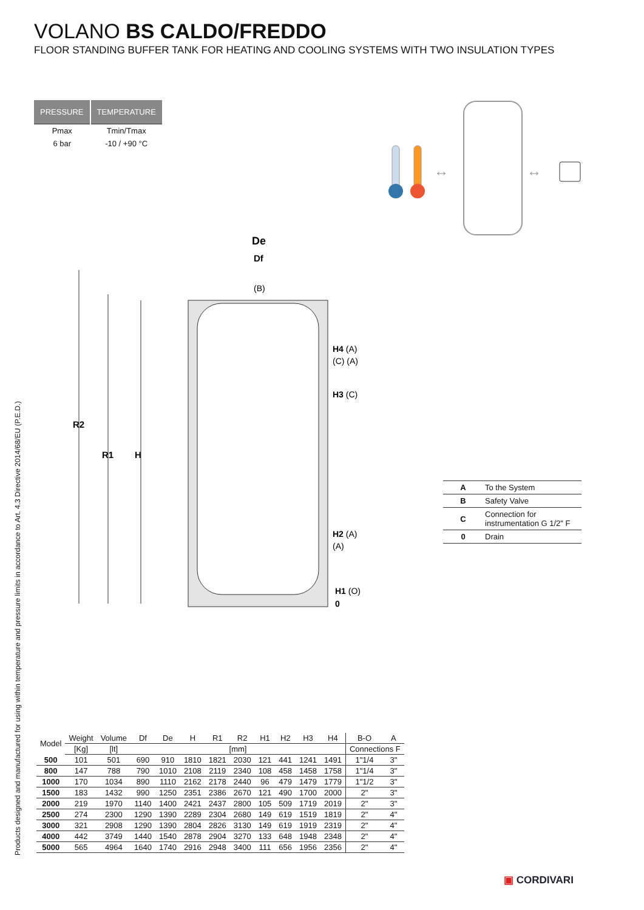VOLANO BS CALDO/FREDDO
FLOOR STANDING BUFFER TANK FOR HEATING AND COOLING SYSTEMS WITH TWO INSULATION TYPES
| PRESSURE | TEMPERATURE |
| --- | --- |
| Pmax | Tmin/Tmax |
| 6 bar | -10 / +90 °C |
↔
↔
De
Df
(B)
H4 (A)
(C) (A)
H3 (C)
H2 (A)
(A)
H1 (O)
0
R2
R1
H
| A | To the System |
| B | Safety Valve |
| C | Connection for instrumentation G 1/2" F |
| 0 | Drain |
Products designed and manufactured for using within temperature and pressure limits in accordance to Art. 4.3 Directive 2014/68/EU (P.E.D.)
| Model | Weight | Volume | Df | De | H | R1 | R2 | H1 | H2 | H3 | H4 | B-O | A |
| --- | --- | --- | --- | --- | --- | --- | --- | --- | --- | --- | --- | --- | --- |
| | [Kg] | [lt] | [mm] | | | | | | | | | Connections F | |
| 500 | 101 | 501 | 690 | 910 | 1810 | 1821 | 2030 | 121 | 441 | 1241 | 1491 | 1"1/4 | 3" |
| 800 | 147 | 788 | 790 | 1010 | 2108 | 2119 | 2340 | 108 | 458 | 1458 | 1758 | 1"1/4 | 3" |
| 1000 | 170 | 1034 | 890 | 1110 | 2162 | 2178 | 2440 | 96 | 479 | 1479 | 1779 | 1"1/2 | 3" |
| 1500 | 183 | 1432 | 990 | 1250 | 2351 | 2386 | 2670 | 121 | 490 | 1700 | 2000 | 2" | 3" |
| 2000 | 219 | 1970 | 1140 | 1400 | 2421 | 2437 | 2800 | 105 | 509 | 1719 | 2019 | 2" | 3" |
| 2500 | 274 | 2300 | 1290 | 1390 | 2289 | 2304 | 2680 | 149 | 619 | 1519 | 1819 | 2" | 4" |
| 3000 | 321 | 2908 | 1290 | 1390 | 2804 | 2826 | 3130 | 149 | 619 | 1919 | 2319 | 2" | 4" |
| 4000 | 442 | 3749 | 1440 | 1540 | 2878 | 2904 | 3270 | 133 | 648 | 1948 | 2348 | 2" | 4" |
| 5000 | 565 | 4964 | 1640 | 1740 | 2916 | 2948 | 3400 | 111 | 656 | 1956 | 2356 | 2" | 4" |
▣ CORDIVARI